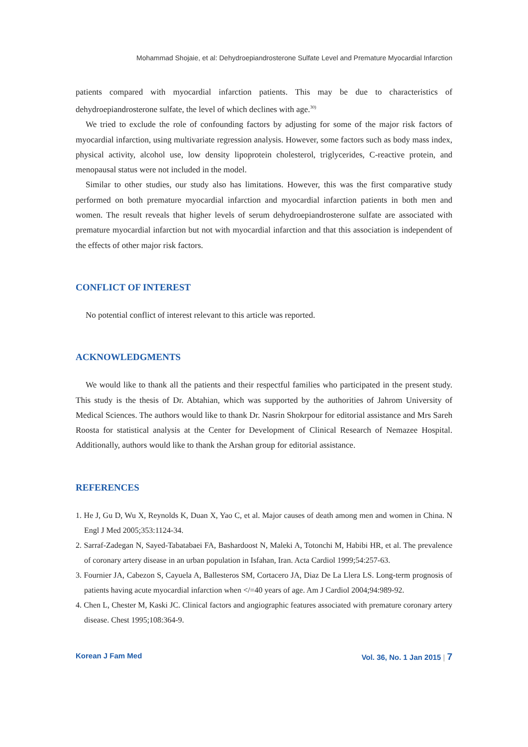Mohammad Shojaie, et al: Dehydroepiandrosterone Sulfate Level and Premature Myocardial Infarction
patients compared with myocardial infarction patients. This may be due to characteristics of dehydroepiandrosterone sulfate, the level of which declines with age.<sup>30)</sup>
We tried to exclude the role of confounding factors by adjusting for some of the major risk factors of myocardial infarction, using multivariate regression analysis. However, some factors such as body mass index, physical activity, alcohol use, low density lipoprotein cholesterol, triglycerides, C-reactive protein, and menopausal status were not included in the model.
Similar to other studies, our study also has limitations. However, this was the first comparative study performed on both premature myocardial infarction and myocardial infarction patients in both men and women. The result reveals that higher levels of serum dehydroepiandrosterone sulfate are associated with premature myocardial infarction but not with myocardial infarction and that this association is independent of the effects of other major risk factors.
CONFLICT OF INTEREST
No potential conflict of interest relevant to this article was reported.
ACKNOWLEDGMENTS
We would like to thank all the patients and their respectful families who participated in the present study. This study is the thesis of Dr. Abtahian, which was supported by the authorities of Jahrom University of Medical Sciences. The authors would like to thank Dr. Nasrin Shokrpour for editorial assistance and Mrs Sareh Roosta for statistical analysis at the Center for Development of Clinical Research of Nemazee Hospital. Additionally, authors would like to thank the Arshan group for editorial assistance.
REFERENCES
1. He J, Gu D, Wu X, Reynolds K, Duan X, Yao C, et al. Major causes of death among men and women in China. N Engl J Med 2005;353:1124-34.
2. Sarraf-Zadegan N, Sayed-Tabatabaei FA, Bashardoost N, Maleki A, Totonchi M, Habibi HR, et al. The prevalence of coronary artery disease in an urban population in Isfahan, Iran. Acta Cardiol 1999;54:257-63.
3. Fournier JA, Cabezon S, Cayuela A, Ballesteros SM, Cortacero JA, Diaz De La Llera LS. Long-term prognosis of patients having acute myocardial infarction when </=40 years of age. Am J Cardiol 2004;94:989-92.
4. Chen L, Chester M, Kaski JC. Clinical factors and angiographic features associated with premature coronary artery disease. Chest 1995;108:364-9.
Korean J Fam Med Vol. 36, No. 1 Jan 2015 | 7